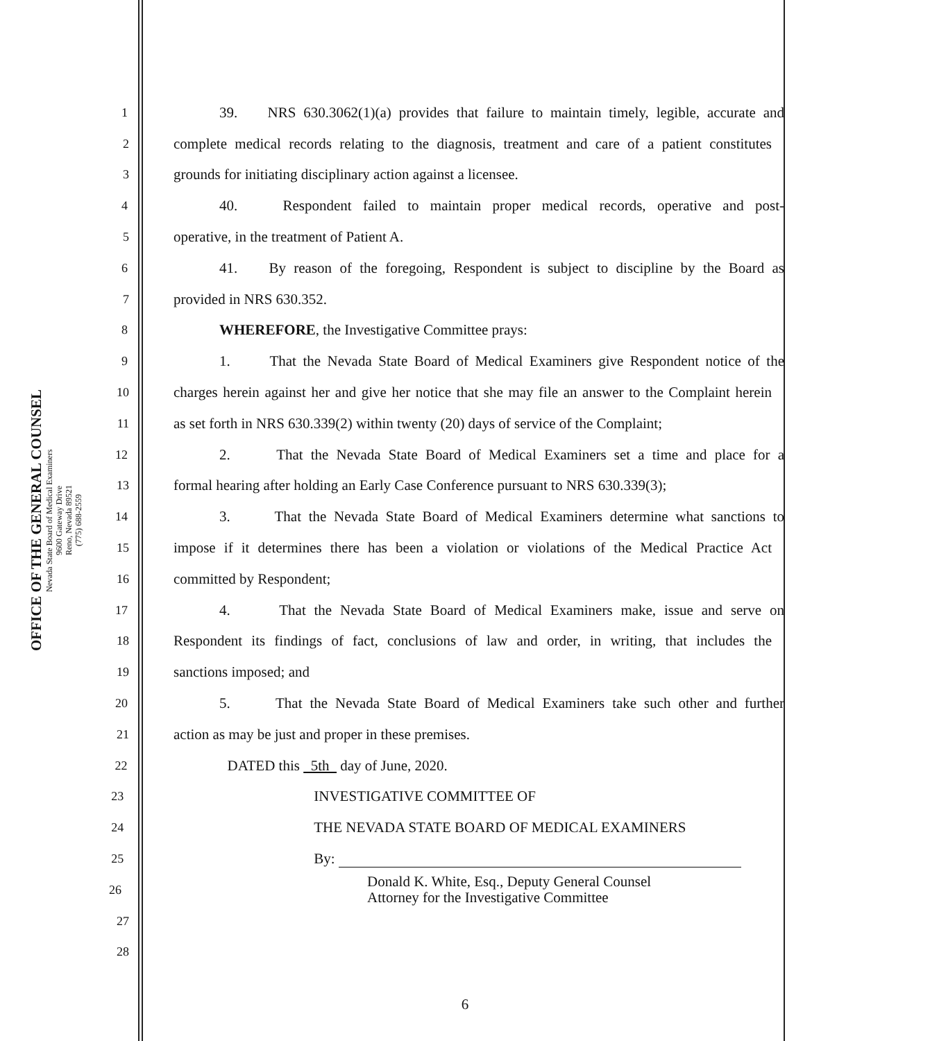OFFICE OF THE GENERAL COUNSEL
Nevada State Board of Medical Examiners
9600 Gateway Drive
Reno, Nevada 89521
(775) 688-2559
1 39. NRS 630.3062(1)(a) provides that failure to maintain timely, legible, accurate and
2 complete medical records relating to the diagnosis, treatment and care of a patient constitutes
3 grounds for initiating disciplinary action against a licensee.
4 40. Respondent failed to maintain proper medical records, operative and post-
5 operative, in the treatment of Patient A.
6 41. By reason of the foregoing, Respondent is subject to discipline by the Board as
7 provided in NRS 630.352.
8 WHEREFORE, the Investigative Committee prays:
9 1. That the Nevada State Board of Medical Examiners give Respondent notice of the
10 charges herein against her and give her notice that she may file an answer to the Complaint herein
11 as set forth in NRS 630.339(2) within twenty (20) days of service of the Complaint;
12 2. That the Nevada State Board of Medical Examiners set a time and place for a
13 formal hearing after holding an Early Case Conference pursuant to NRS 630.339(3);
14 3. That the Nevada State Board of Medical Examiners determine what sanctions to
15 impose if it determines there has been a violation or violations of the Medical Practice Act
16 committed by Respondent;
17 4. That the Nevada State Board of Medical Examiners make, issue and serve on
18 Respondent its findings of fact, conclusions of law and order, in writing, that includes the
19 sanctions imposed; and
20 5. That the Nevada State Board of Medical Examiners take such other and further
21 action as may be just and proper in these premises.
22 DATED this 5th day of June, 2020.
23 INVESTIGATIVE COMMITTEE OF
24 THE NEVADA STATE BOARD OF MEDICAL EXAMINERS
25 By:
26 Donald K. White, Esq., Deputy General Counsel
Attorney for the Investigative Committee
27
28
6